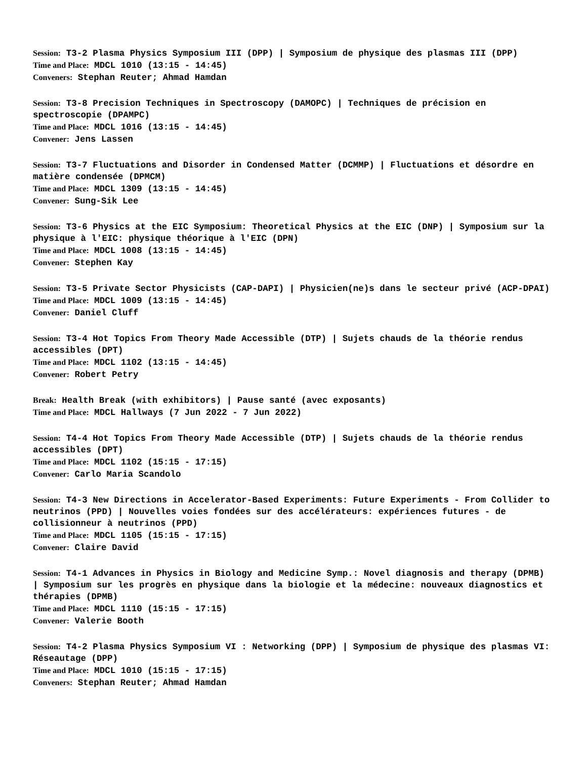Session: T3-2 Plasma Physics Symposium III (DPP) | Symposium de physique des plasmas III (DPP)
Time and Place: MDCL 1010 (13:15 - 14:45)
Conveners: Stephan Reuter; Ahmad Hamdan
Session: T3-8 Precision Techniques in Spectroscopy (DAMOPC) | Techniques de précision en spectroscopie (DPAMPC)
Time and Place: MDCL 1016 (13:15 - 14:45)
Convener: Jens Lassen
Session: T3-7 Fluctuations and Disorder in Condensed Matter (DCMMP) | Fluctuations et désordre en matière condensée (DPMCM)
Time and Place: MDCL 1309 (13:15 - 14:45)
Convener: Sung-Sik Lee
Session: T3-6 Physics at the EIC Symposium: Theoretical Physics at the EIC (DNP) | Symposium sur la physique à l'EIC: physique théorique à l'EIC (DPN)
Time and Place: MDCL 1008 (13:15 - 14:45)
Convener: Stephen Kay
Session: T3-5 Private Sector Physicists (CAP-DAPI) | Physicien(ne)s dans le secteur privé (ACP-DPAI)
Time and Place: MDCL 1009 (13:15 - 14:45)
Convener: Daniel Cluff
Session: T3-4 Hot Topics From Theory Made Accessible (DTP) | Sujets chauds de la théorie rendus accessibles (DPT)
Time and Place: MDCL 1102 (13:15 - 14:45)
Convener: Robert Petry
Break: Health Break (with exhibitors) | Pause santé (avec exposants)
Time and Place: MDCL Hallways (7 Jun 2022 - 7 Jun 2022)
Session: T4-4 Hot Topics From Theory Made Accessible (DTP) | Sujets chauds de la théorie rendus accessibles (DPT)
Time and Place: MDCL 1102 (15:15 - 17:15)
Convener: Carlo Maria Scandolo
Session: T4-3 New Directions in Accelerator-Based Experiments: Future Experiments - From Collider to neutrinos (PPD) | Nouvelles voies fondées sur des accélérateurs: expériences futures - de collisionneur à neutrinos (PPD)
Time and Place: MDCL 1105 (15:15 - 17:15)
Convener: Claire David
Session: T4-1 Advances in Physics in Biology and Medicine Symp.: Novel diagnosis and therapy (DPMB) | Symposium sur les progrès en physique dans la biologie et la médecine: nouveaux diagnostics et thérapies (DPMB)
Time and Place: MDCL 1110 (15:15 - 17:15)
Convener: Valerie Booth
Session: T4-2 Plasma Physics Symposium VI : Networking (DPP) | Symposium de physique des plasmas VI: Réseautage (DPP)
Time and Place: MDCL 1010 (15:15 - 17:15)
Conveners: Stephan Reuter; Ahmad Hamdan